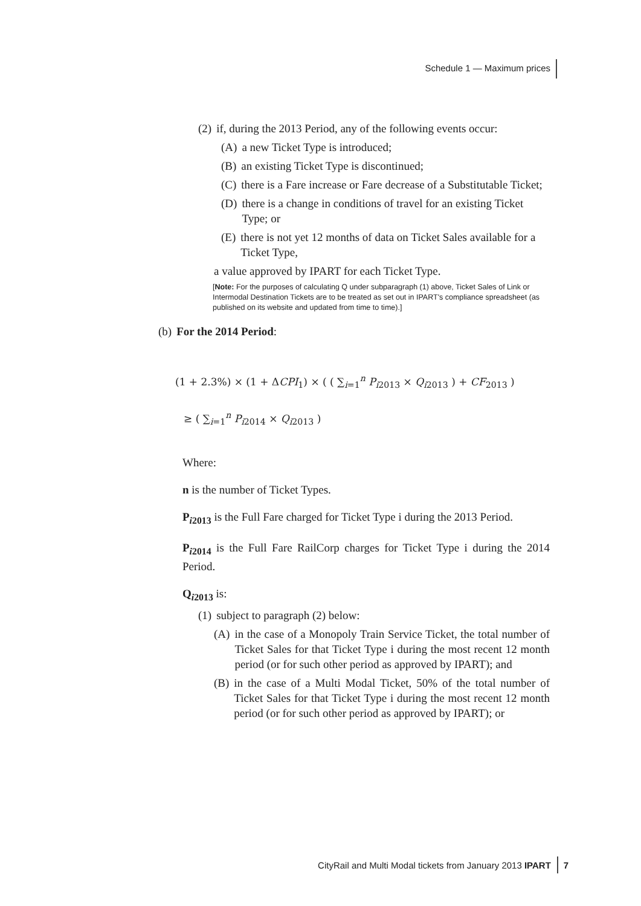Schedule 1 — Maximum prices
(2) if, during the 2013 Period, any of the following events occur:
(A) a new Ticket Type is introduced;
(B) an existing Ticket Type is discontinued;
(C) there is a Fare increase or Fare decrease of a Substitutable Ticket;
(D) there is a change in conditions of travel for an existing Ticket Type; or
(E) there is not yet 12 months of data on Ticket Sales available for a Ticket Type,
a value approved by IPART for each Ticket Type.
[Note: For the purposes of calculating Q under subparagraph (1) above, Ticket Sales of Link or Intermodal Destination Tickets are to be treated as set out in IPART's compliance spreadsheet (as published on its website and updated from time to time).]
(b) For the 2014 Period:
(1 + 2.3%) × (1 + ΔCPI<sub>1</sub>) × ( ( ∑<sub>i=1</sub><sup>n</sup> P<sub>i2013</sub> × Q<sub>i2013</sub> ) + CF<sub>2013</sub> )
≥ ( ∑<sub>i=1</sub><sup>n</sup> P<sub>i2014</sub> × Q<sub>i2013</sub> )
Where:
n is the number of Ticket Types.
P<sub>i2013</sub> is the Full Fare charged for Ticket Type i during the 2013 Period.
P<sub>i2014</sub> is the Full Fare RailCorp charges for Ticket Type i during the 2014 Period.
Q<sub>i2013</sub> is:
(1) subject to paragraph (2) below:
(A) in the case of a Monopoly Train Service Ticket, the total number of Ticket Sales for that Ticket Type i during the most recent 12 month period (or for such other period as approved by IPART); and
(B) in the case of a Multi Modal Ticket, 50% of the total number of Ticket Sales for that Ticket Type i during the most recent 12 month period (or for such other period as approved by IPART); or
CityRail and Multi Modal tickets from January 2013 IPART 7